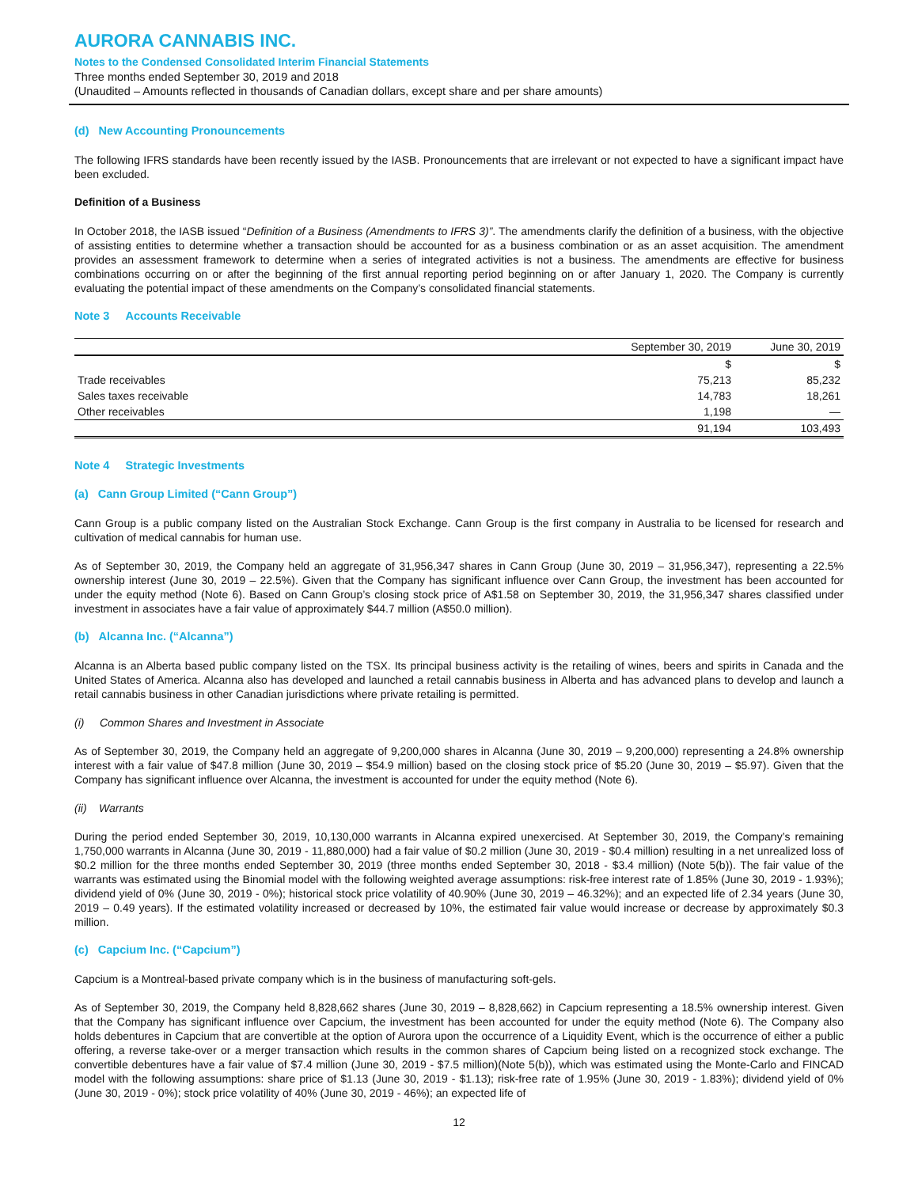AURORA CANNABIS INC.
Notes to the Condensed Consolidated Interim Financial Statements
Three months ended September 30, 2019 and 2018
(Unaudited – Amounts reflected in thousands of Canadian dollars, except share and per share amounts)
(d) New Accounting Pronouncements
The following IFRS standards have been recently issued by the IASB. Pronouncements that are irrelevant or not expected to have a significant impact have been excluded.
Definition of a Business
In October 2018, the IASB issued “Definition of a Business (Amendments to IFRS 3)”. The amendments clarify the definition of a business, with the objective of assisting entities to determine whether a transaction should be accounted for as a business combination or as an asset acquisition. The amendment provides an assessment framework to determine when a series of integrated activities is not a business. The amendments are effective for business combinations occurring on or after the beginning of the first annual reporting period beginning on or after January 1, 2020. The Company is currently evaluating the potential impact of these amendments on the Company’s consolidated financial statements.
Note 3 Accounts Receivable
| | September 30, 2019 | June 30, 2019 |
| --- | --- | --- |
| | $ | $ |
| Trade receivables | 75,213 | 85,232 |
| Sales taxes receivable | 14,783 | 18,261 |
| Other receivables | 1,198 | — |
| | 91,194 | 103,493 |
Note 4 Strategic Investments
(a) Cann Group Limited (“Cann Group”)
Cann Group is a public company listed on the Australian Stock Exchange. Cann Group is the first company in Australia to be licensed for research and cultivation of medical cannabis for human use.
As of September 30, 2019, the Company held an aggregate of 31,956,347 shares in Cann Group (June 30, 2019 – 31,956,347), representing a 22.5% ownership interest (June 30, 2019 – 22.5%). Given that the Company has significant influence over Cann Group, the investment has been accounted for under the equity method (Note 6). Based on Cann Group’s closing stock price of A$1.58 on September 30, 2019, the 31,956,347 shares classified under investment in associates have a fair value of approximately $44.7 million (A$50.0 million).
(b) Alcanna Inc. (“Alcanna”)
Alcanna is an Alberta based public company listed on the TSX. Its principal business activity is the retailing of wines, beers and spirits in Canada and the United States of America. Alcanna also has developed and launched a retail cannabis business in Alberta and has advanced plans to develop and launch a retail cannabis business in other Canadian jurisdictions where private retailing is permitted.
(i) Common Shares and Investment in Associate
As of September 30, 2019, the Company held an aggregate of 9,200,000 shares in Alcanna (June 30, 2019 – 9,200,000) representing a 24.8% ownership interest with a fair value of $47.8 million (June 30, 2019 – $54.9 million) based on the closing stock price of $5.20 (June 30, 2019 – $5.97). Given that the Company has significant influence over Alcanna, the investment is accounted for under the equity method (Note 6).
(ii) Warrants
During the period ended September 30, 2019, 10,130,000 warrants in Alcanna expired unexercised. At September 30, 2019, the Company’s remaining 1,750,000 warrants in Alcanna (June 30, 2019 - 11,880,000) had a fair value of $0.2 million (June 30, 2019 - $0.4 million) resulting in a net unrealized loss of $0.2 million for the three months ended September 30, 2019 (three months ended September 30, 2018 - $3.4 million) (Note 5(b)). The fair value of the warrants was estimated using the Binomial model with the following weighted average assumptions: risk-free interest rate of 1.85% (June 30, 2019 - 1.93%); dividend yield of 0% (June 30, 2019 - 0%); historical stock price volatility of 40.90% (June 30, 2019 – 46.32%); and an expected life of 2.34 years (June 30, 2019 – 0.49 years). If the estimated volatility increased or decreased by 10%, the estimated fair value would increase or decrease by approximately $0.3 million.
(c) Capcium Inc. (“Capcium”)
Capcium is a Montreal-based private company which is in the business of manufacturing soft-gels.
As of September 30, 2019, the Company held 8,828,662 shares (June 30, 2019 – 8,828,662) in Capcium representing a 18.5% ownership interest. Given that the Company has significant influence over Capcium, the investment has been accounted for under the equity method (Note 6). The Company also holds debentures in Capcium that are convertible at the option of Aurora upon the occurrence of a Liquidity Event, which is the occurrence of either a public offering, a reverse take-over or a merger transaction which results in the common shares of Capcium being listed on a recognized stock exchange. The convertible debentures have a fair value of $7.4 million (June 30, 2019 - $7.5 million)(Note 5(b)), which was estimated using the Monte-Carlo and FINCAD model with the following assumptions: share price of $1.13 (June 30, 2019 - $1.13); risk-free rate of 1.95% (June 30, 2019 - 1.83%); dividend yield of 0% (June 30, 2019 - 0%); stock price volatility of 40% (June 30, 2019 - 46%); an expected life of
12